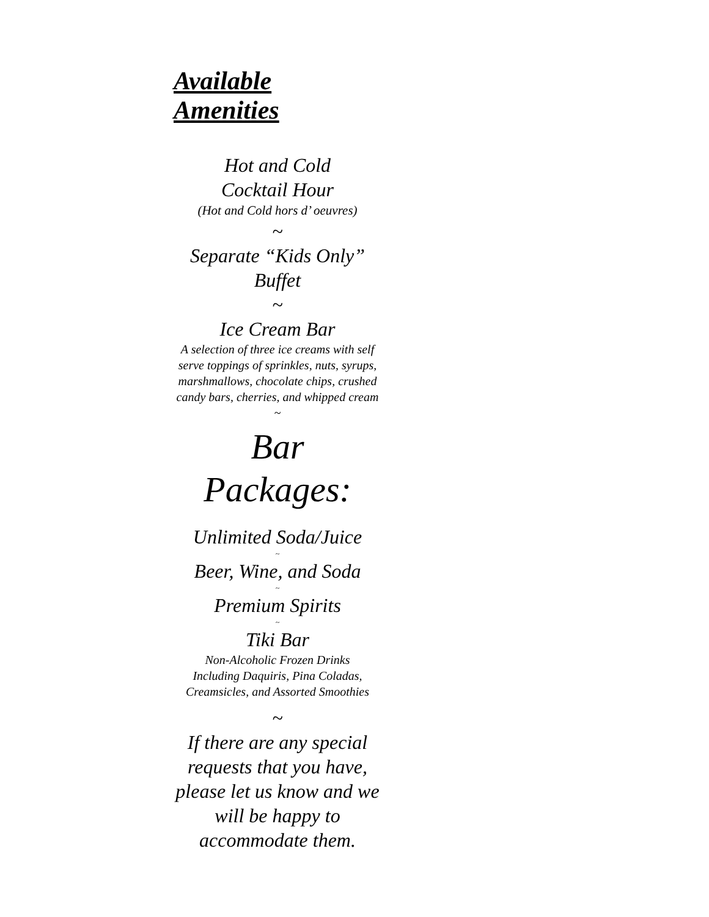Available Amenities
Hot and Cold
Cocktail Hour
(Hot and Cold hors d’ oeuvres)
~
Separate “Kids Only”
Buffet
~
Ice Cream Bar
A selection of three ice creams with self serve toppings of sprinkles, nuts, syrups, marshmallows, chocolate chips, crushed candy bars, cherries, and whipped cream
~
Bar Packages:
Unlimited Soda/Juice
~
Beer, Wine, and Soda
~
Premium Spirits
~
Tiki Bar
Non-Alcoholic Frozen Drinks
Including Daquiris, Pina Coladas,
Creamsicles, and Assorted Smoothies
~
If there are any special requests that you have, please let us know and we will be happy to accommodate them.